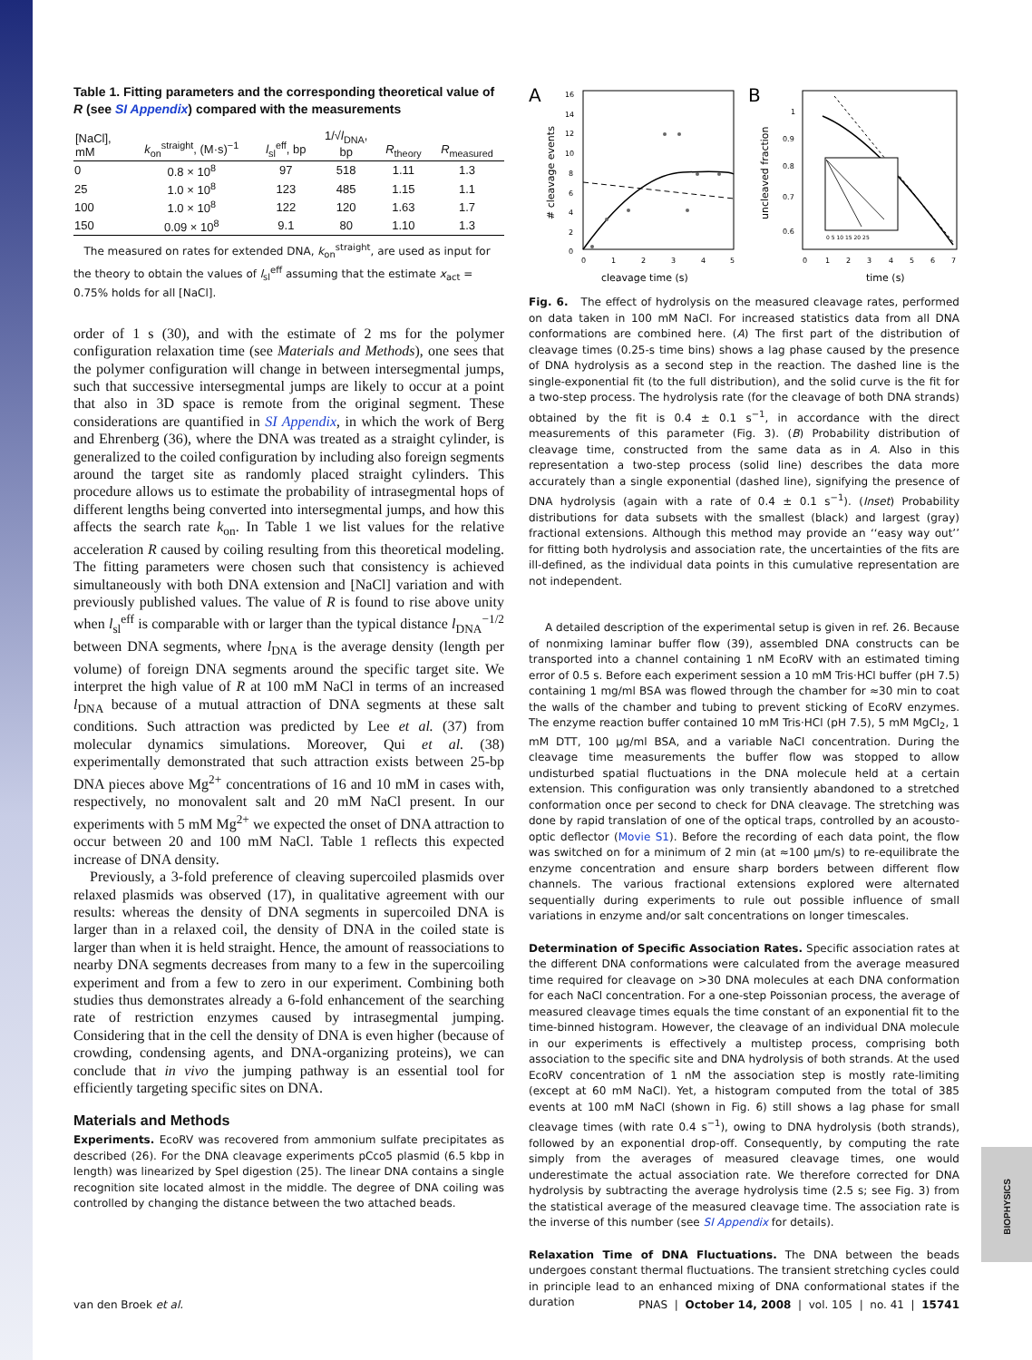BIOPHYSICS
Table 1. Fitting parameters and the corresponding theoretical value of R (see SI Appendix) compared with the measurements
| [NaCl], mM | k<sub>on</sub><sup>straight</sup>, (M·s)<sup>−1</sup> | l<sub>sl</sub><sup>eff</sup>, bp | 1/√ l<sub>DNA</sub>, bp | R<sub>theory</sub> | R<sub>measured</sub> |
| --- | --- | --- | --- | --- | --- |
| 0 | 0.8 × 10<sup>8</sup> | 97 | 518 | 1.11 | 1.3 |
| 25 | 1.0 × 10<sup>8</sup> | 123 | 485 | 1.15 | 1.1 |
| 100 | 1.0 × 10<sup>8</sup> | 122 | 120 | 1.63 | 1.7 |
| 150 | 0.09 × 10<sup>8</sup> | 9.1 | 80 | 1.10 | 1.3 |
The measured on rates for extended DNA, k<sub>on</sub><sup>straight</sup>, are used as input for the theory to obtain the values of l<sub>sl</sub><sup>eff</sup> assuming that the estimate x<sub>act</sub> = 0.75% holds for all [NaCl].
order of 1 s (30), and with the estimate of 2 ms for the polymer configuration relaxation time (see Materials and Methods), one sees that the polymer configuration will change in between intersegmental jumps, such that successive intersegmental jumps are likely to occur at a point that also in 3D space is remote from the original segment. These considerations are quantified in SI Appendix, in which the work of Berg and Ehrenberg (36), where the DNA was treated as a straight cylinder, is generalized to the coiled configuration by including also foreign segments around the target site as randomly placed straight cylinders. This procedure allows us to estimate the probability of intrasegmental hops of different lengths being converted into intersegmental jumps, and how this affects the search rate k<sub>on</sub>. In Table 1 we list values for the relative acceleration R caused by coiling resulting from this theoretical modeling. The fitting parameters were chosen such that consistency is achieved simultaneously with both DNA extension and [NaCl] variation and with previously published values. The value of R is found to rise above unity when l<sub>sl</sub><sup>eff</sup> is comparable with or larger than the typical distance l<sub>DNA</sub><sup>−1/2</sup> between DNA segments, where l<sub>DNA</sub> is the average density (length per volume) of foreign DNA segments around the specific target site. We interpret the high value of R at 100 mM NaCl in terms of an increased l<sub>DNA</sub> because of a mutual attraction of DNA segments at these salt conditions. Such attraction was predicted by Lee et al. (37) from molecular dynamics simulations. Moreover, Qui et al. (38) experimentally demonstrated that such attraction exists between 25-bp DNA pieces above Mg<sup>2+</sup> concentrations of 16 and 10 mM in cases with, respectively, no monovalent salt and 20 mM NaCl present. In our experiments with 5 mM Mg<sup>2+</sup> we expected the onset of DNA attraction to occur between 20 and 100 mM NaCl. Table 1 reflects this expected increase of DNA density.
Previously, a 3-fold preference of cleaving supercoiled plasmids over relaxed plasmids was observed (17), in qualitative agreement with our results: whereas the density of DNA segments in supercoiled DNA is larger than in a relaxed coil, the density of DNA in the coiled state is larger than when it is held straight. Hence, the amount of reassociations to nearby DNA segments decreases from many to a few in the supercoiling experiment and from a few to zero in our experiment. Combining both studies thus demonstrates already a 6-fold enhancement of the searching rate of restriction enzymes caused by intrasegmental jumping. Considering that in the cell the density of DNA is even higher (because of crowding, condensing agents, and DNA-organizing proteins), we can conclude that in vivo the jumping pathway is an essential tool for efficiently targeting specific sites on DNA.
Materials and Methods
Experiments. EcoRV was recovered from ammonium sulfate precipitates as described (26). For the DNA cleavage experiments pCco5 plasmid (6.5 kbp in length) was linearized by SpeI digestion (25). The linear DNA contains a single recognition site located almost in the middle. The degree of DNA coiling was controlled by changing the distance between the two attached beads.
A
16
14
12
10
8
6
4
2
0
0
1
2
3
4
5
cleavage time (s)
# cleavage events
B
1
0.9
0.8
0.7
0.6
0
1
2
3
4
5
6
7
time (s)
uncleaved fraction
0 5 10 15 20 25
Fig. 6. The effect of hydrolysis on the measured cleavage rates, performed on data taken in 100 mM NaCl. For increased statistics data from all DNA conformations are combined here. (A) The first part of the distribution of cleavage times (0.25-s time bins) shows a lag phase caused by the presence of DNA hydrolysis as a second step in the reaction. The dashed line is the single-exponential fit (to the full distribution), and the solid curve is the fit for a two-step process. The hydrolysis rate (for the cleavage of both DNA strands) obtained by the fit is 0.4 ± 0.1 s<sup>−1</sup>, in accordance with the direct measurements of this parameter (Fig. 3). (B) Probability distribution of cleavage time, constructed from the same data as in A. Also in this representation a two-step process (solid line) describes the data more accurately than a single exponential (dashed line), signifying the presence of DNA hydrolysis (again with a rate of 0.4 ± 0.1 s<sup>−1</sup>). (Inset) Probability distributions for data subsets with the smallest (black) and largest (gray) fractional extensions. Although this method may provide an ‘‘easy way out’’ for fitting both hydrolysis and association rate, the uncertainties of the fits are ill-defined, as the individual data points in this cumulative representation are not independent.
A detailed description of the experimental setup is given in ref. 26. Because of nonmixing laminar buffer flow (39), assembled DNA constructs can be transported into a channel containing 1 nM EcoRV with an estimated timing error of 0.5 s. Before each experiment session a 10 mM Tris·HCl buffer (pH 7.5) containing 1 mg/ml BSA was flowed through the chamber for ≈30 min to coat the walls of the chamber and tubing to prevent sticking of EcoRV enzymes. The enzyme reaction buffer contained 10 mM Tris·HCl (pH 7.5), 5 mM MgCl<sub>2</sub>, 1 mM DTT, 100 μg/ml BSA, and a variable NaCl concentration. During the cleavage time measurements the buffer flow was stopped to allow undisturbed spatial fluctuations in the DNA molecule held at a certain extension. This configuration was only transiently abandoned to a stretched conformation once per second to check for DNA cleavage. The stretching was done by rapid translation of one of the optical traps, controlled by an acousto-optic deflector (Movie S1). Before the recording of each data point, the flow was switched on for a minimum of 2 min (at ≈100 μm/s) to re-equilibrate the enzyme concentration and ensure sharp borders between different flow channels. The various fractional extensions explored were alternated sequentially during experiments to rule out possible influence of small variations in enzyme and/or salt concentrations on longer timescales.
Determination of Specific Association Rates. Specific association rates at the different DNA conformations were calculated from the average measured time required for cleavage on >30 DNA molecules at each DNA conformation for each NaCl concentration. For a one-step Poissonian process, the average of measured cleavage times equals the time constant of an exponential fit to the time-binned histogram. However, the cleavage of an individual DNA molecule in our experiments is effectively a multistep process, comprising both association to the specific site and DNA hydrolysis of both strands. At the used EcoRV concentration of 1 nM the association step is mostly rate-limiting (except at 60 mM NaCl). Yet, a histogram computed from the total of 385 events at 100 mM NaCl (shown in Fig. 6) still shows a lag phase for small cleavage times (with rate 0.4 s<sup>−1</sup>), owing to DNA hydrolysis (both strands), followed by an exponential drop-off. Consequently, by computing the rate simply from the averages of measured cleavage times, one would underestimate the actual association rate. We therefore corrected for DNA hydrolysis by subtracting the average hydrolysis time (2.5 s; see Fig. 3) from the statistical average of the measured cleavage time. The association rate is the inverse of this number (see SI Appendix for details).
Relaxation Time of DNA Fluctuations. The DNA between the beads undergoes constant thermal fluctuations. The transient stretching cycles could in principle lead to an enhanced mixing of DNA conformational states if the duration
van den Broek et al. PNAS | October 14, 2008 | vol. 105 | no. 41 | 15741